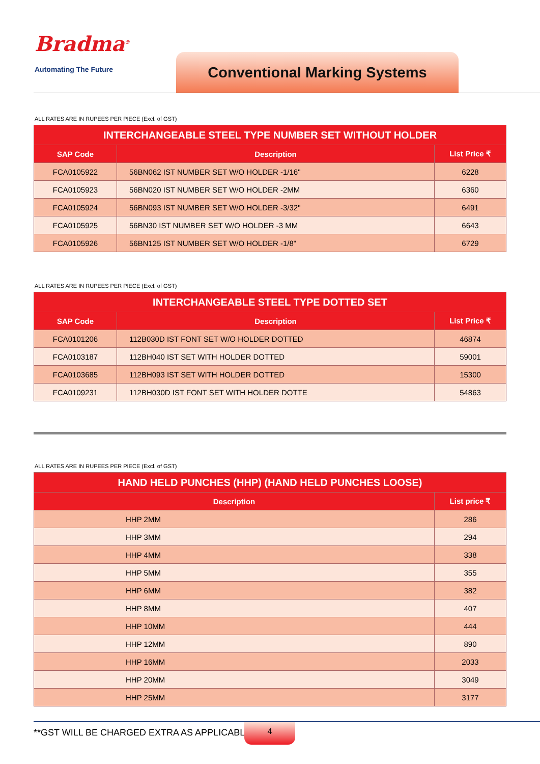Bradma<sup>®</sup>
Automating The Future Conventional Marking Systems
ALL RATES ARE IN RUPEES PER PIECE (Excl. of GST)
| INTERCHANGEABLE STEEL TYPE NUMBER SET WITHOUT HOLDER | | |
| --- | --- | --- |
| SAP Code | Description | List Price ₹ |
| FCA0105922 | 56BN062 IST NUMBER SET W/O HOLDER -1/16" | 6228 |
| FCA0105923 | 56BN020 IST NUMBER SET W/O HOLDER -2MM | 6360 |
| FCA0105924 | 56BN093 IST NUMBER SET W/O HOLDER -3/32" | 6491 |
| FCA0105925 | 56BN30 IST NUMBER SET W/O HOLDER -3 MM | 6643 |
| FCA0105926 | 56BN125 IST NUMBER SET W/O HOLDER -1/8" | 6729 |
ALL RATES ARE IN RUPEES PER PIECE (Excl. of GST)
| INTERCHANGEABLE STEEL TYPE DOTTED SET | | |
| --- | --- | --- |
| SAP Code | Description | List Price ₹ |
| FCA0101206 | 112B030D IST FONT SET W/O HOLDER DOTTED | 46874 |
| FCA0103187 | 112BH040 IST SET WITH HOLDER DOTTED | 59001 |
| FCA0103685 | 112BH093 IST SET WITH HOLDER DOTTED | 15300 |
| FCA0109231 | 112BH030D IST FONT SET WITH HOLDER DOTTE | 54863 |
ALL RATES ARE IN RUPEES PER PIECE (Excl. of GST)
| HAND HELD PUNCHES (HHP) (HAND HELD PUNCHES LOOSE) | |
| --- | --- |
| Description | List price ₹ |
| HHP 2MM | 286 |
| HHP 3MM | 294 |
| HHP 4MM | 338 |
| HHP 5MM | 355 |
| HHP 6MM | 382 |
| HHP 8MM | 407 |
| HHP 10MM | 444 |
| HHP 12MM | 890 |
| HHP 16MM | 2033 |
| HHP 20MM | 3049 |
| HHP 25MM | 3177 |
**GST WILL BE CHARGED EXTRA AS APPLICABLE
4